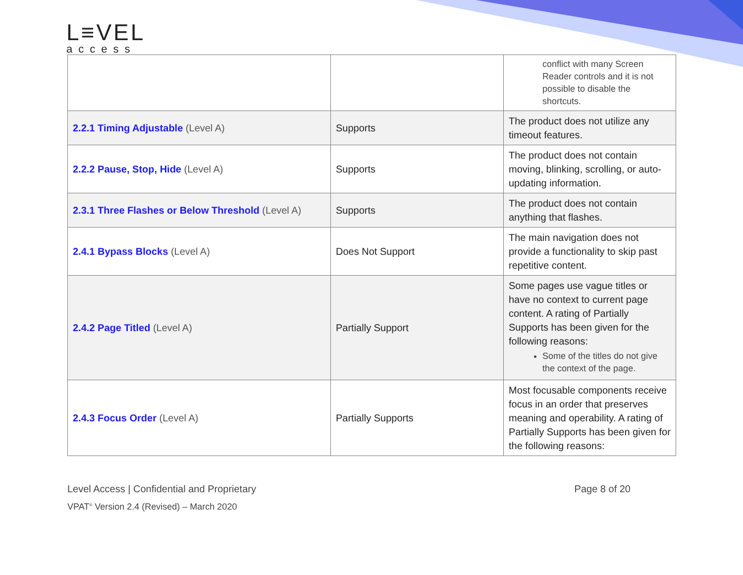L≡VEL
access
| | | conflict with many Screen Reader controls and it is not possible to disable the shortcuts. |
| 2.2.1 Timing Adjustable (Level A) | Supports | The product does not utilize any timeout features. |
| 2.2.2 Pause, Stop, Hide (Level A) | Supports | The product does not contain moving, blinking, scrolling, or auto-updating information. |
| 2.3.1 Three Flashes or Below Threshold (Level A) | Supports | The product does not contain anything that flashes. |
| 2.4.1 Bypass Blocks (Level A) | Does Not Support | The main navigation does not provide a functionality to skip past repetitive content. |
| 2.4.2 Page Titled (Level A) | Partially Support | Some pages use vague titles or have no context to current page content. A rating of Partially Supports has been given for the following reasons: Some of the titles do not give the context of the page. |
| 2.4.3 Focus Order (Level A) | Partially Supports | Most focusable components receive focus in an order that preserves meaning and operability. A rating of Partially Supports has been given for the following reasons: |
Level Access | Confidential and Proprietary Page 8 of 20
VPAT<sup>®</sup> Version 2.4 (Revised) – March 2020